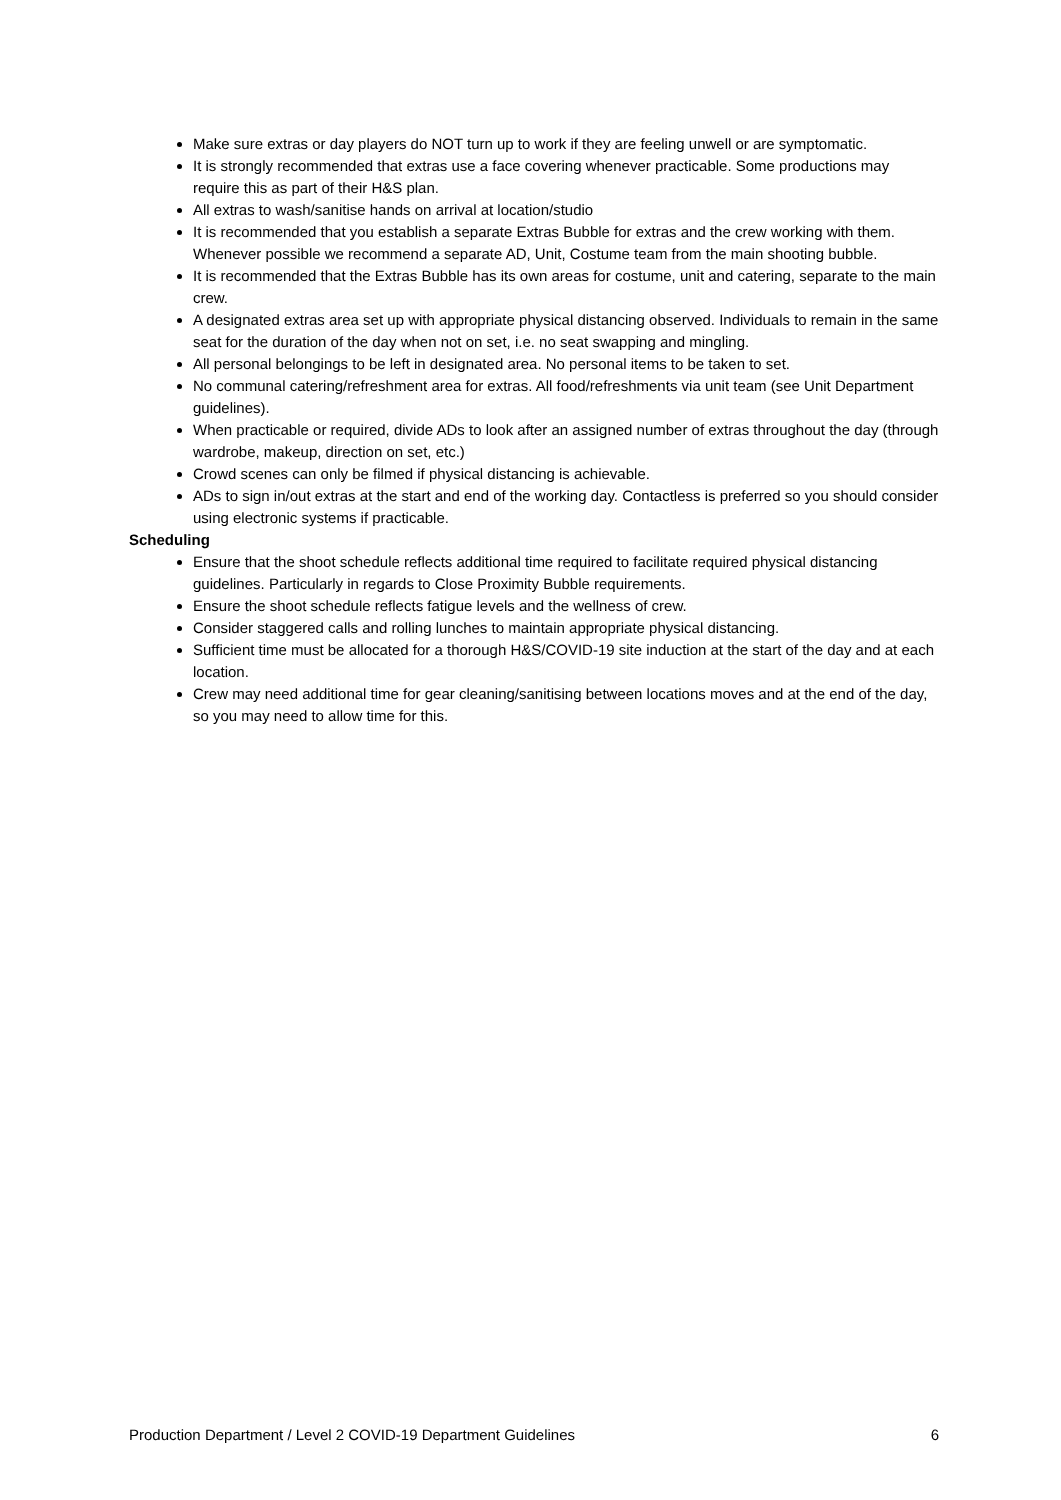Make sure extras or day players do NOT turn up to work if they are feeling unwell or are symptomatic.
It is strongly recommended that extras use a face covering whenever practicable. Some productions may require this as part of their H&S plan.
All extras to wash/sanitise hands on arrival at location/studio
It is recommended that you establish a separate Extras Bubble for extras and the crew working with them. Whenever possible we recommend a separate AD, Unit, Costume team from the main shooting bubble.
It is recommended that the Extras Bubble has its own areas for costume, unit and catering, separate to the main crew.
A designated extras area set up with appropriate physical distancing observed. Individuals to remain in the same seat for the duration of the day when not on set, i.e. no seat swapping and mingling.
All personal belongings to be left in designated area. No personal items to be taken to set.
No communal catering/refreshment area for extras. All food/refreshments via unit team (see Unit Department guidelines).
When practicable or required, divide ADs to look after an assigned number of extras throughout the day (through wardrobe, makeup, direction on set, etc.)
Crowd scenes can only be filmed if physical distancing is achievable.
ADs to sign in/out extras at the start and end of the working day. Contactless is preferred so you should consider using electronic systems if practicable.
Scheduling
Ensure that the shoot schedule reflects additional time required to facilitate required physical distancing guidelines. Particularly in regards to Close Proximity Bubble requirements.
Ensure the shoot schedule reflects fatigue levels and the wellness of crew.
Consider staggered calls and rolling lunches to maintain appropriate physical distancing.
Sufficient time must be allocated for a thorough H&S/COVID-19 site induction at the start of the day and at each location.
Crew may need additional time for gear cleaning/sanitising between locations moves and at the end of the day, so you may need to allow time for this.
Production Department / Level 2 COVID-19 Department Guidelines 6